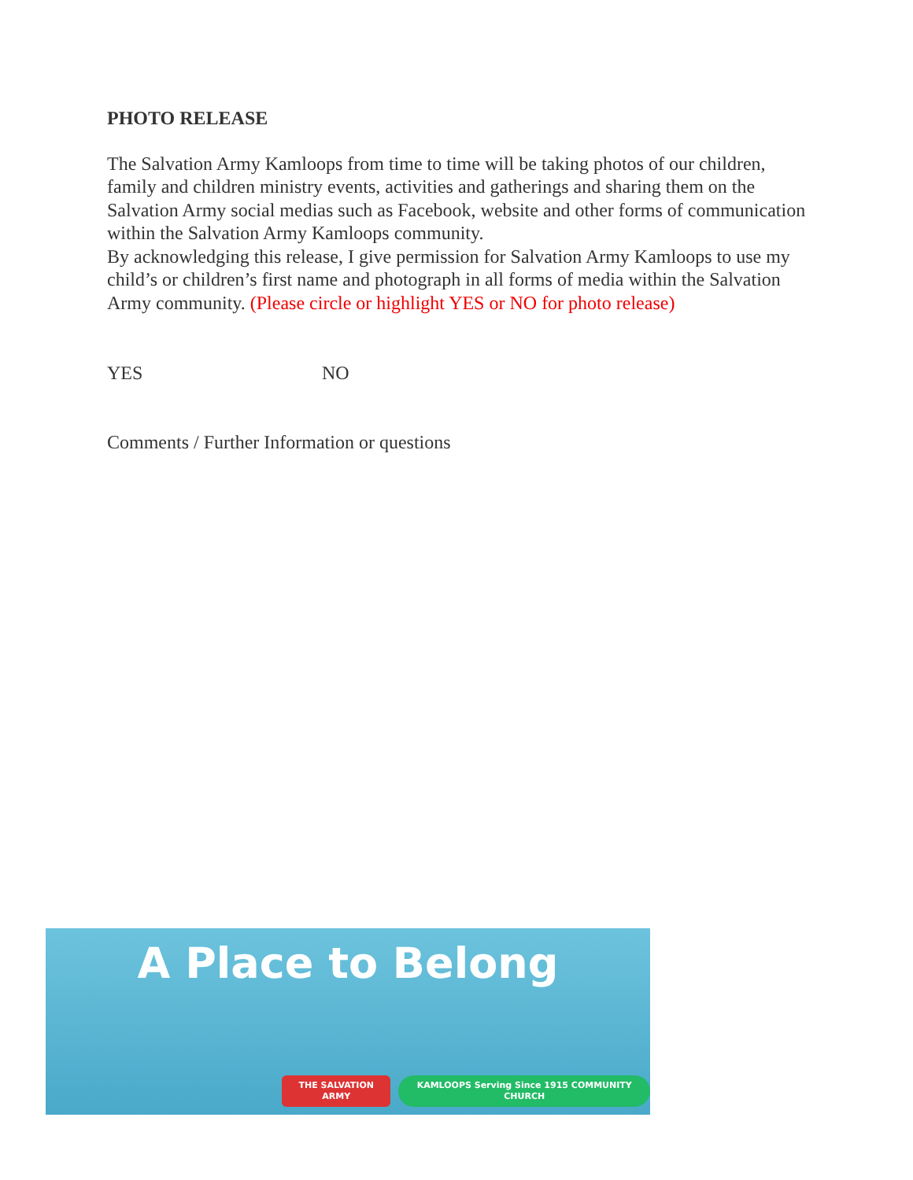PHOTO RELEASE
The Salvation Army Kamloops from time to time will be taking photos of our children, family and children ministry events, activities and gatherings and sharing them on the Salvation Army social medias such as Facebook, website and other forms of communication within the Salvation Army Kamloops community.
By acknowledging this release, I give permission for Salvation Army Kamloops to use my child’s or children’s first name and photograph in all forms of media within the Salvation Army community. (Please circle or highlight YES or NO for photo release)
YES NO
Comments / Further Information or questions
A Place to Belong
THE SALVATION ARMY KAMLOOPS Serving Since 1915 COMMUNITY CHURCH